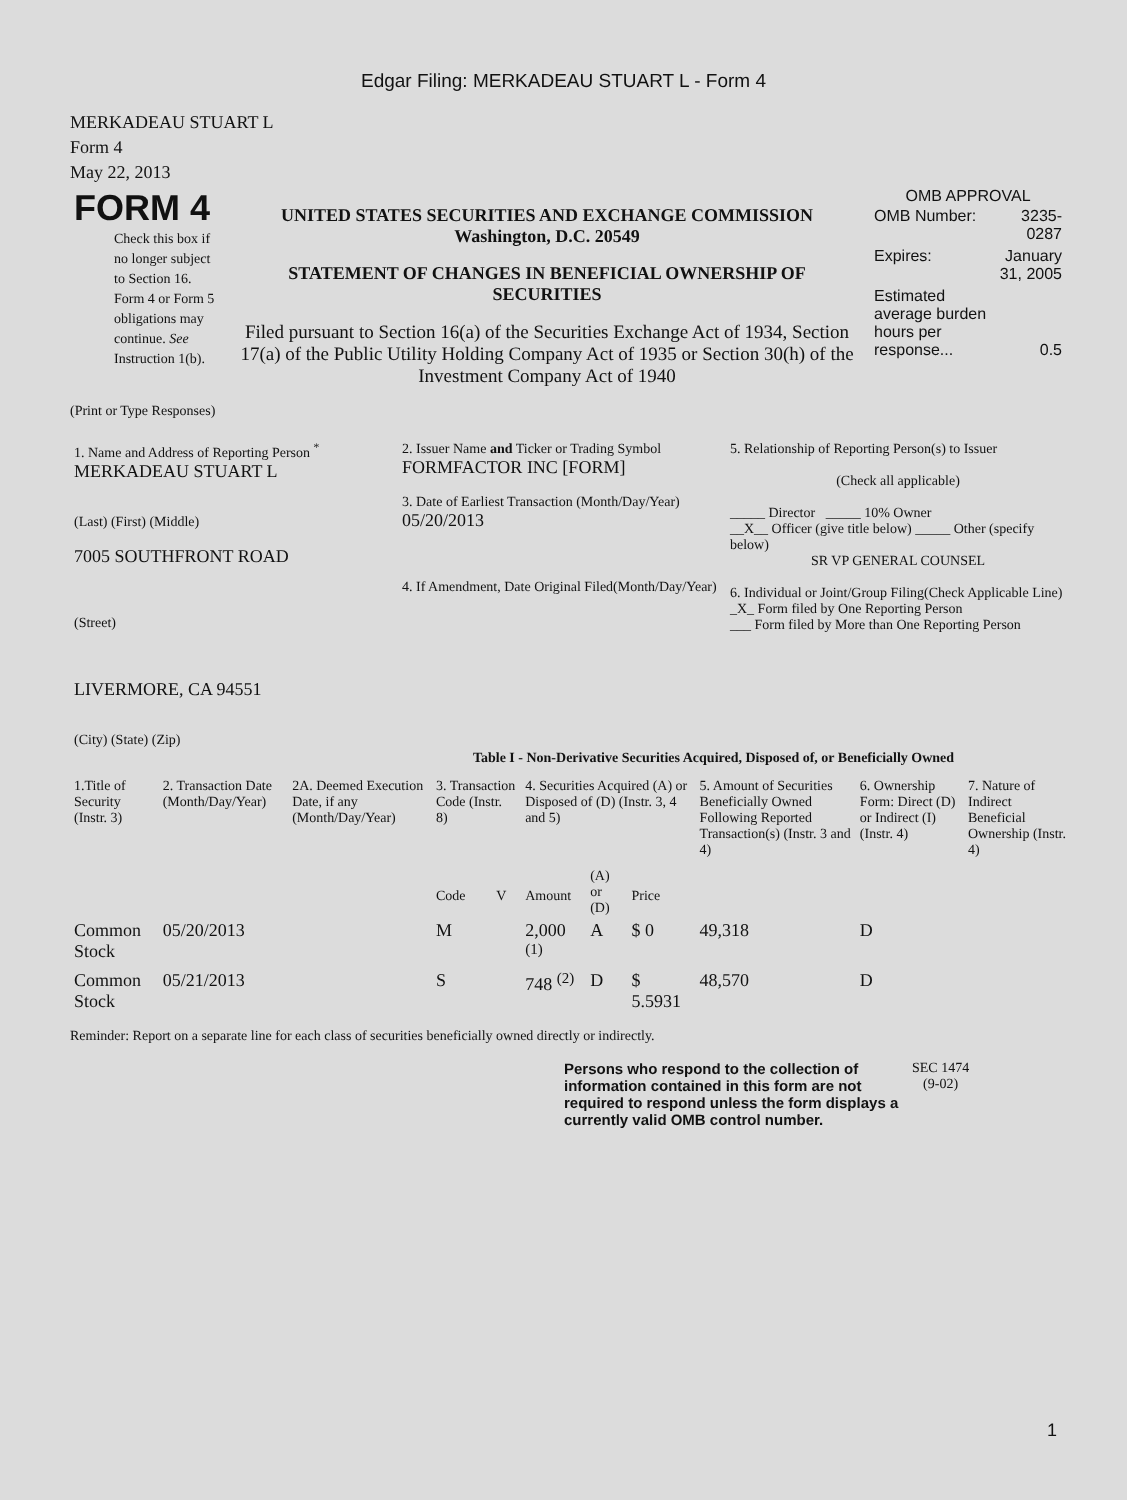Edgar Filing: MERKADEAU STUART L - Form 4
MERKADEAU STUART L
Form 4
May 22, 2013
| FORM 4 Check this box if no longer subject to Section 16. Form 4 or Form 5 obligations may continue. See Instruction 1(b). | UNITED STATES SECURITIES AND EXCHANGE COMMISSION Washington, D.C. 20549 STATEMENT OF CHANGES IN BENEFICIAL OWNERSHIP OF SECURITIES Filed pursuant to Section 16(a) of the Securities Exchange Act of 1934, Section 17(a) of the Public Utility Holding Company Act of 1935 or Section 30(h) of the Investment Company Act of 1940 | OMB APPROVAL / OMB Number: / 3235-0287 / / Expires: / January 31, 2005 / / Estimated average burden hours per response... / 0.5 / |
(Print or Type Responses)
| 1. Name and Address of Reporting Person <sup>*</sup> MERKADEAU STUART L (Last) (First) (Middle) 7005 SOUTHFRONT ROAD (Street) LIVERMORE, CA 94551 (City) (State) (Zip) | 2. Issuer Name and Ticker or Trading Symbol FORMFACTOR INC [FORM] 3. Date of Earliest Transaction (Month/Day/Year) 05/20/2013 4. If Amendment, Date Original Filed(Month/Day/Year) | 5. Relationship of Reporting Person(s) to Issuer (Check all applicable) _____ Director _____ 10% Owner __X__ Officer (give title below) _____ Other (specify below) SR VP GENERAL COUNSEL 6. Individual or Joint/Group Filing(Check Applicable Line) _X_ Form filed by One Reporting Person ___ Form filed by More than One Reporting Person |
Table I - Non-Derivative Securities Acquired, Disposed of, or Beneficially Owned
| 1.Title of Security (Instr. 3) | 2. Transaction Date (Month/Day/Year) | 2A. Deemed Execution Date, if any (Month/Day/Year) | 3. Transaction Code (Instr. 8) | | 4. Securities Acquired (A) or Disposed of (D) (Instr. 3, 4 and 5) | | | 5. Amount of Securities Beneficially Owned Following Reported Transaction(s) (Instr. 3 and 4) | 6. Ownership Form: Direct (D) or Indirect (I) (Instr. 4) | 7. Nature of Indirect Beneficial Ownership (Instr. 4) |
| --- | --- | --- | --- | --- | --- | --- | --- | --- | --- | --- |
| | | | Code | V | Amount | (A) or (D) | Price | | | |
| Common Stock | 05/20/2013 | | M | | 2,000 <sup>(1)</sup> | A | $ 0 | 49,318 | D | |
| Common Stock | 05/21/2013 | | S | | 748 <sup>(2)</sup> | D | $ 5.5931 | 48,570 | D | |
Reminder: Report on a separate line for each class of securities beneficially owned directly or indirectly.
| Persons who respond to the collection of information contained in this form are not required to respond unless the form displays a currently valid OMB control number. | SEC 1474 (9-02) |
1